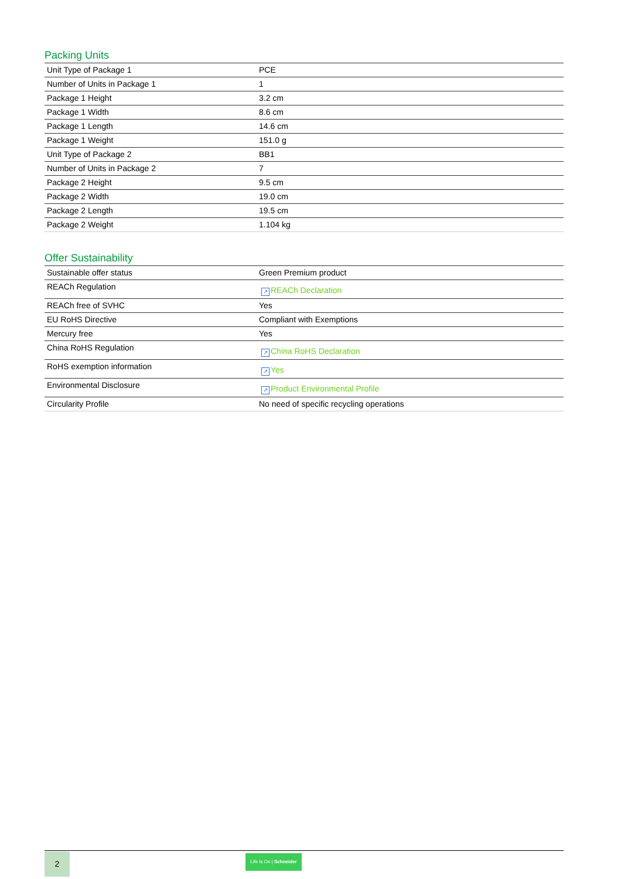Packing Units
| Unit Type of Package 1 | PCE |
| Number of Units in Package 1 | 1 |
| Package 1 Height | 3.2 cm |
| Package 1 Width | 8.6 cm |
| Package 1 Length | 14.6 cm |
| Package 1 Weight | 151.0 g |
| Unit Type of Package 2 | BB1 |
| Number of Units in Package 2 | 7 |
| Package 2 Height | 9.5 cm |
| Package 2 Width | 19.0 cm |
| Package 2 Length | 19.5 cm |
| Package 2 Weight | 1.104 kg |
Offer Sustainability
| Sustainable offer status | Green Premium product |
| REACh Regulation | ↗ REACh Declaration |
| REACh free of SVHC | Yes |
| EU RoHS Directive | Compliant with Exemptions |
| Mercury free | Yes |
| China RoHS Regulation | ↗ China RoHS Declaration |
| RoHS exemption information | ↗ Yes |
| Environmental Disclosure | ↗ Product Environmental Profile |
| Circularity Profile | No need of specific recycling operations |
2
Life Is On | Schneider